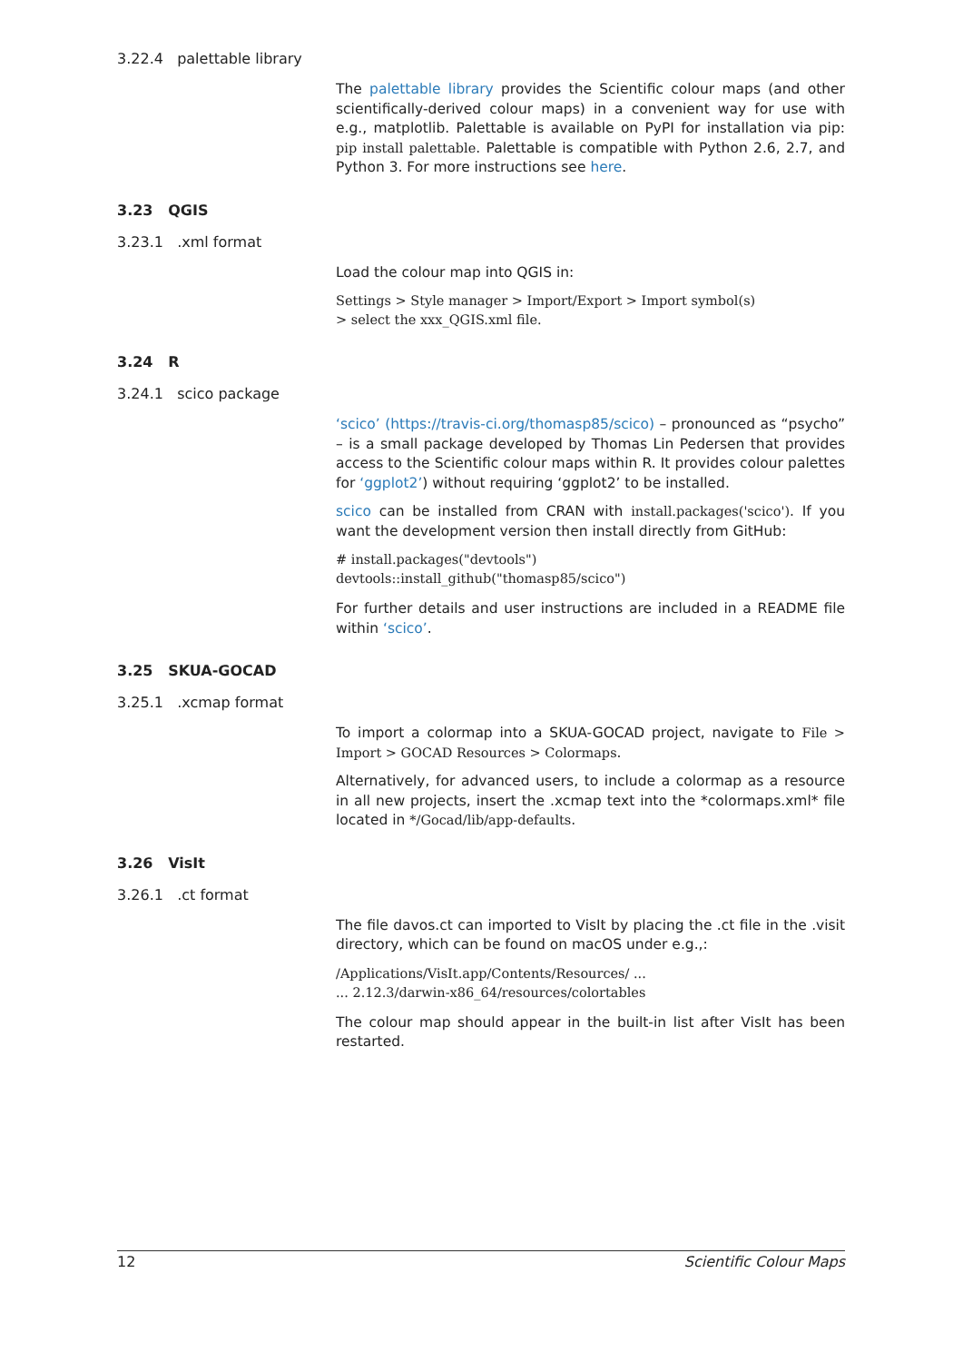3.22.4 palettable library
The palettable library provides the Scientific colour maps (and other scientifically-derived colour maps) in a convenient way for use with e.g., matplotlib. Palettable is available on PyPI for installation via pip: pip install palettable. Palettable is compatible with Python 2.6, 2.7, and Python 3. For more instructions see here.
3.23 QGIS
3.23.1 .xml format
Load the colour map into QGIS in:
Settings > Style manager > Import/Export > Import symbol(s)
> select the xxx_QGIS.xml file.
3.24 R
3.24.1 scico package
‘scico’ (https://travis-ci.org/thomasp85/scico) – pronounced as “psycho” – is a small package developed by Thomas Lin Pedersen that provides access to the Scientific colour maps within R. It provides colour palettes for ‘ggplot2’) without requiring ‘ggplot2’ to be installed.
scico can be installed from CRAN with install.packages('scico'). If you want the development version then install directly from GitHub:
# install.packages("devtools")
devtools::install_github("thomasp85/scico")
For further details and user instructions are included in a README file within ‘scico’.
3.25 SKUA-GOCAD
3.25.1 .xcmap format
To import a colormap into a SKUA-GOCAD project, navigate to File > Import > GOCAD Resources > Colormaps.
Alternatively, for advanced users, to include a colormap as a resource in all new projects, insert the .xcmap text into the *colormaps.xml* file located in */Gocad/lib/app-defaults.
3.26 VisIt
3.26.1 .ct format
The file davos.ct can imported to VisIt by placing the .ct file in the .visit directory, which can be found on macOS under e.g.,:
/Applications/VisIt.app/Contents/Resources/ ...
... 2.12.3/darwin-x86_64/resources/colortables
The colour map should appear in the built-in list after VisIt has been restarted.
12 Scientific Colour Maps